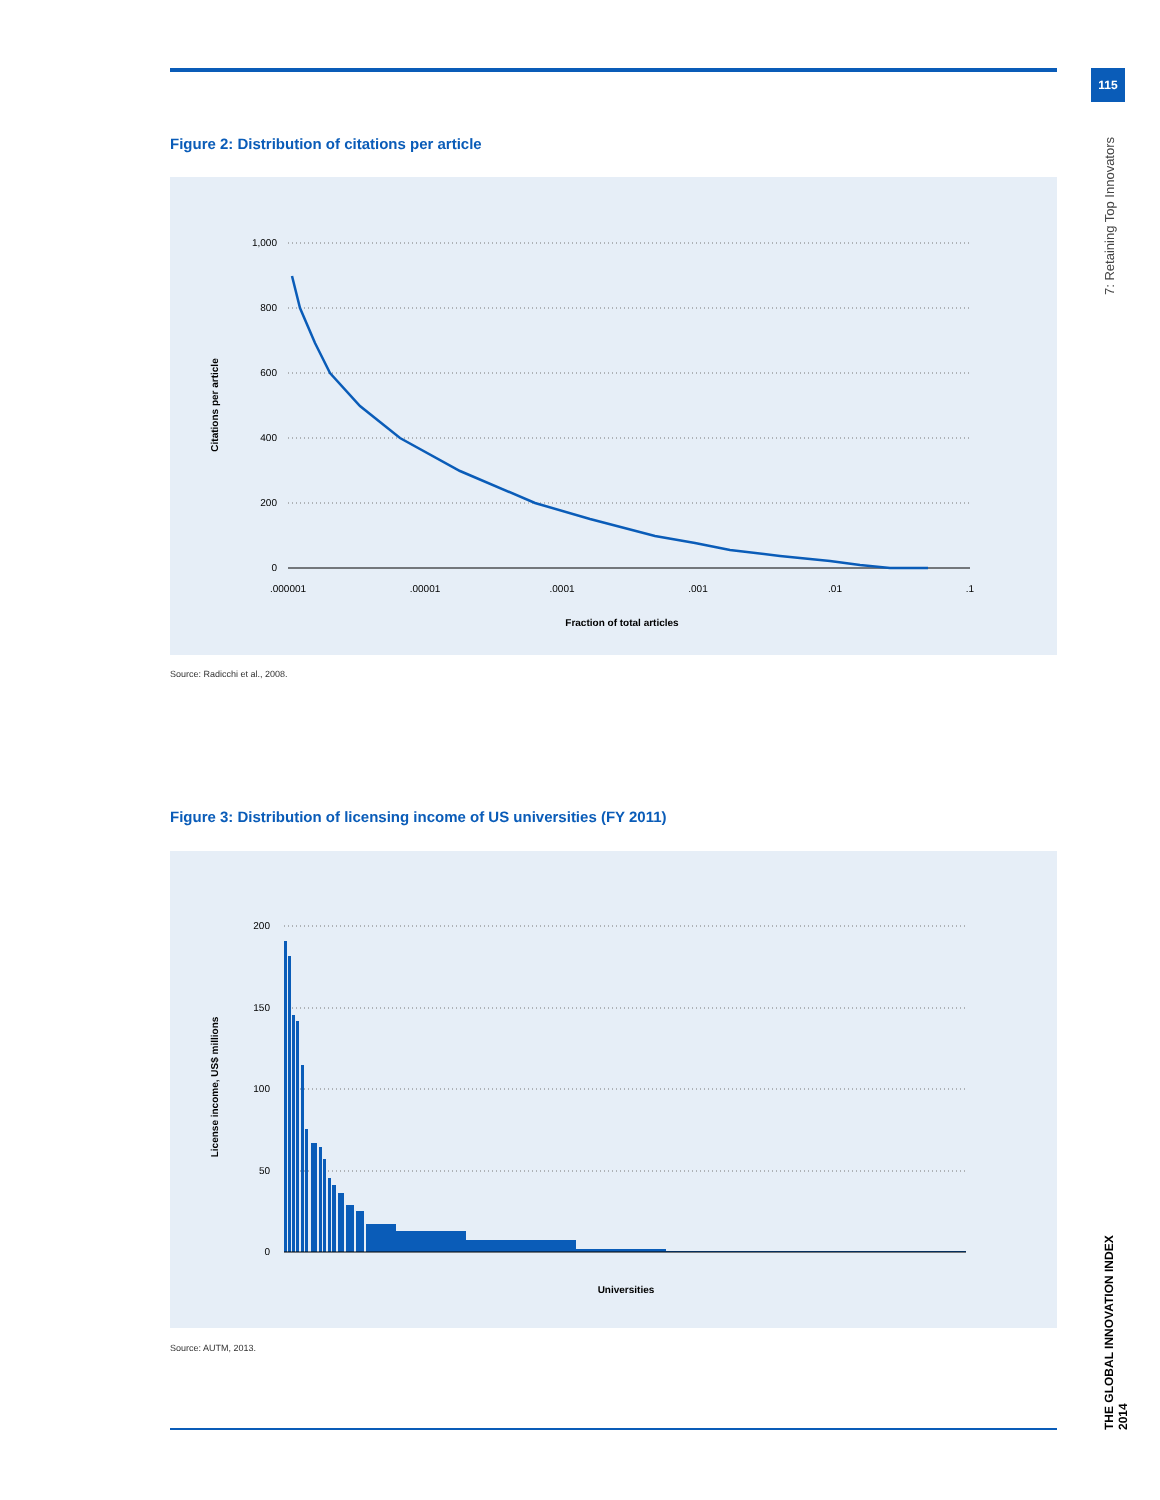115
7: Retaining Top Innovators
Figure 2: Distribution of citations per article
1,000
800
600
400
200
0
.000001
.00001
.0001
.001
.01
.1
Fraction of total articles
Citations per article
Source: Radicchi et al., 2008.
Figure 3: Distribution of licensing income of US universities (FY 2011)
200
150
100
50
0
Universities
License income, US$ millions
Source: AUTM, 2013.
THE GLOBAL INNOVATION INDEX 2014